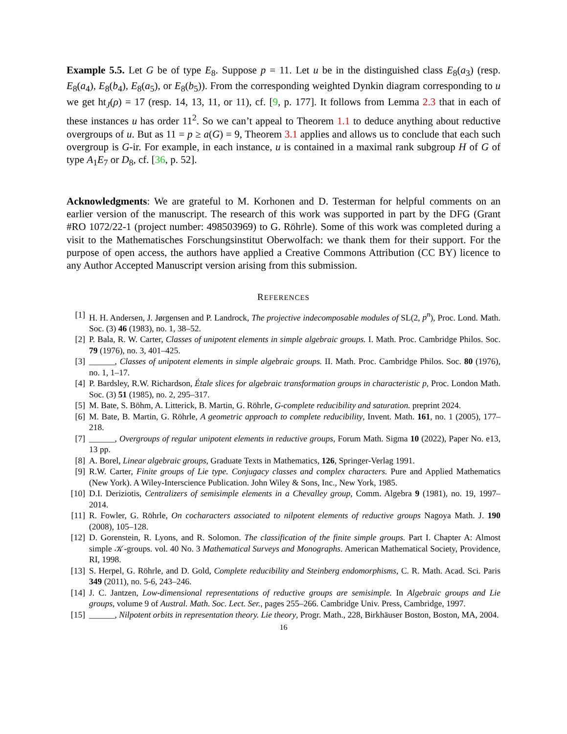Example 5.5. Let G be of type E<sub>8</sub>. Suppose p = 11. Let u be in the distinguished class E<sub>8</sub>(a<sub>3</sub>) (resp. E<sub>8</sub>(a<sub>4</sub>), E<sub>8</sub>(b<sub>4</sub>), E<sub>8</sub>(a<sub>5</sub>), or E<sub>8</sub>(b<sub>5</sub>)). From the corresponding weighted Dynkin diagram corresponding to u we get ht<sub>J</sub>(ρ) = 17 (resp. 14, 13, 11, or 11), cf. [9, p. 177]. It follows from Lemma 2.3 that in each of these instances u has order 11<sup>2</sup>. So we can’t appeal to Theorem 1.1 to deduce anything about reductive overgroups of u. But as 11 = p ≥ a(G) = 9, Theorem 3.1 applies and allows us to conclude that each such overgroup is G-ir. For example, in each instance, u is contained in a maximal rank subgroup H of G of type A<sub>1</sub>E<sub>7</sub> or D<sub>8</sub>, cf. [36, p. 52].
Acknowledgments: We are grateful to M. Korhonen and D. Testerman for helpful comments on an earlier version of the manuscript. The research of this work was supported in part by the DFG (Grant #RO 1072/22-1 (project number: 498503969) to G. Röhrle). Some of this work was completed during a visit to the Mathematisches Forschungsinstitut Oberwolfach: we thank them for their support. For the purpose of open access, the authors have applied a Creative Commons Attribution (CC BY) licence to any Author Accepted Manuscript version arising from this submission.
REFERENCES
[1] H. H. Andersen, J. Jørgensen and P. Landrock, The projective indecomposable modules of SL(2, p<sup>n</sup>), Proc. Lond. Math. Soc. (3) 46 (1983), no. 1, 38–52.
[2] P. Bala, R. W. Carter, Classes of unipotent elements in simple algebraic groups. I. Math. Proc. Cambridge Philos. Soc. 79 (1976), no. 3, 401–425.
[3] ______, Classes of unipotent elements in simple algebraic groups. II. Math. Proc. Cambridge Philos. Soc. 80 (1976), no. 1, 1–17.
[4] P. Bardsley, R.W. Richardson, Étale slices for algebraic transformation groups in characteristic p, Proc. London Math. Soc. (3) 51 (1985), no. 2, 295–317.
[5] M. Bate, S. Böhm, A. Litterick, B. Martin, G. Röhrle, G-complete reducibility and saturation. preprint 2024.
[6] M. Bate, B. Martin, G. Röhrle, A geometric approach to complete reducibility, Invent. Math. 161, no. 1 (2005), 177–218.
[7] ______, Overgroups of regular unipotent elements in reductive groups, Forum Math. Sigma 10 (2022), Paper No. e13, 13 pp.
[8] A. Borel, Linear algebraic groups, Graduate Texts in Mathematics, 126, Springer-Verlag 1991.
[9] R.W. Carter, Finite groups of Lie type. Conjugacy classes and complex characters. Pure and Applied Mathematics (New York). A Wiley-Interscience Publication. John Wiley & Sons, Inc., New York, 1985.
[10] D.I. Deriziotis, Centralizers of semisimple elements in a Chevalley group, Comm. Algebra 9 (1981), no. 19, 1997–2014.
[11] R. Fowler, G. Röhrle, On cocharacters associated to nilpotent elements of reductive groups Nagoya Math. J. 190 (2008), 105–128.
[12] D. Gorenstein, R. Lyons, and R. Solomon. The classification of the finite simple groups. Part I. Chapter A: Almost simple 𝒦-groups. vol. 40 No. 3 Mathematical Surveys and Monographs. American Mathematical Society, Providence, RI, 1998.
[13] S. Herpel, G. Röhrle, and D. Gold, Complete reducibility and Steinberg endomorphisms, C. R. Math. Acad. Sci. Paris 349 (2011), no. 5-6, 243–246.
[14] J. C. Jantzen, Low-dimensional representations of reductive groups are semisimple. In Algebraic groups and Lie groups, volume 9 of Austral. Math. Soc. Lect. Ser., pages 255–266. Cambridge Univ. Press, Cambridge, 1997.
[15] ______, Nilpotent orbits in representation theory. Lie theory, Progr. Math., 228, Birkhäuser Boston, Boston, MA, 2004.
16